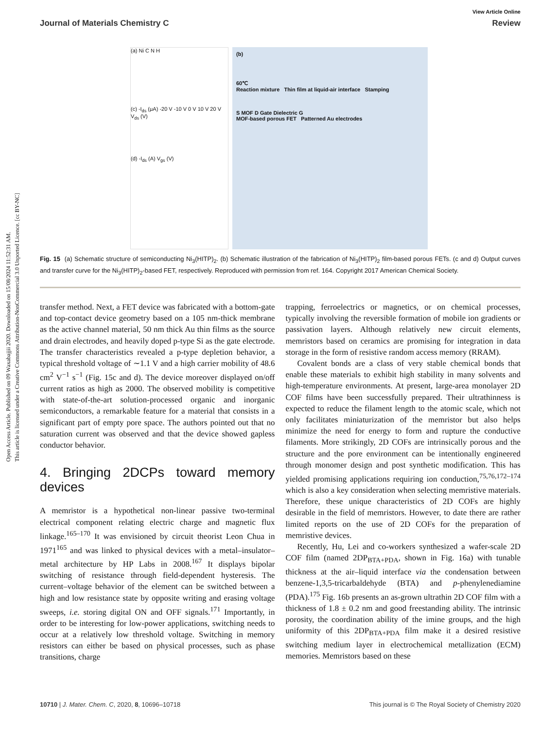Open Access Article. Published on 09 Waxabajjii 2020. Downloaded on 15/08/2024 11:52:31 AM.
This article is licensed under a Creative Commons Attribution-NonCommercial 3.0 Unported Licence. [cc BY-NC]
View Article Online
Journal of Materials Chemistry C Review
(a) Ni C N H
(c) -I<sub>ds</sub> (μA) -20 V -10 V 0 V 10 V 20 V V<sub>ds</sub> (V)
(d) -I<sub>ds</sub> (A) V<sub>gs</sub> (V)
(b)
60℃
Reaction mixture Thin film at liquid-air interface Stamping
S MOF D Gate Dielectric G
MOF-based porous FET Patterned Au electrodes
Fig. 15 (a) Schematic structure of semiconducting Ni<sub>3</sub>(HITP)<sub>2</sub>. (b) Schematic illustration of the fabrication of Ni<sub>3</sub>(HITP)<sub>2</sub> film-based porous FETs. (c and d) Output curves and transfer curve for the Ni<sub>3</sub>(HITP)<sub>2</sub>-based FET, respectively. Reproduced with permission from ref. 164. Copyright 2017 American Chemical Society.
transfer method. Next, a FET device was fabricated with a bottom-gate and top-contact device geometry based on a 105 nm-thick membrane as the active channel material, 50 nm thick Au thin films as the source and drain electrodes, and heavily doped p-type Si as the gate electrode. The transfer characteristics revealed a p-type depletion behavior, a typical threshold voltage of ∼1.1 V and a high carrier mobility of 48.6 cm<sup>2</sup> V<sup>−1</sup> s<sup>−1</sup> (Fig. 15c and d). The device moreover displayed on/off current ratios as high as 2000. The observed mobility is competitive with state-of-the-art solution-processed organic and inorganic semiconductors, a remarkable feature for a material that consists in a significant part of empty pore space. The authors pointed out that no saturation current was observed and that the device showed gapless conductor behavior.
4. Bringing 2DCPs toward memory devices
A memristor is a hypothetical non-linear passive two-terminal electrical component relating electric charge and magnetic flux linkage.<sup>165–170</sup> It was envisioned by circuit theorist Leon Chua in 1971<sup>165</sup> and was linked to physical devices with a metal–insulator–metal architecture by HP Labs in 2008.<sup>167</sup> It displays bipolar switching of resistance through field-dependent hysteresis. The current–voltage behavior of the element can be switched between a high and low resistance state by opposite writing and erasing voltage sweeps, i.e. storing digital ON and OFF signals.<sup>171</sup> Importantly, in order to be interesting for low-power applications, switching needs to occur at a relatively low threshold voltage. Switching in memory resistors can either be based on physical processes, such as phase transitions, charge
trapping, ferroelectrics or magnetics, or on chemical processes, typically involving the reversible formation of mobile ion gradients or passivation layers. Although relatively new circuit elements, memristors based on ceramics are promising for integration in data storage in the form of resistive random access memory (RRAM).
Covalent bonds are a class of very stable chemical bonds that enable these materials to exhibit high stability in many solvents and high-temperature environments. At present, large-area monolayer 2D COF films have been successfully prepared. Their ultrathinness is expected to reduce the filament length to the atomic scale, which not only facilitates miniaturization of the memristor but also helps minimize the need for energy to form and rupture the conductive filaments. More strikingly, 2D COFs are intrinsically porous and the structure and the pore environment can be intentionally engineered through monomer design and post synthetic modification. This has yielded promising applications requiring ion conduction,<sup>75,76,172–174</sup> which is also a key consideration when selecting memristive materials. Therefore, these unique characteristics of 2D COFs are highly desirable in the field of memristors. However, to date there are rather limited reports on the use of 2D COFs for the preparation of memristive devices.
Recently, Hu, Lei and co-workers synthesized a wafer-scale 2D COF film (named 2DP<sub>BTA+PDA</sub>, shown in Fig. 16a) with tunable thickness at the air–liquid interface via the condensation between benzene-1,3,5-tricarbaldehyde (BTA) and p-phenylenediamine (PDA).<sup>175</sup> Fig. 16b presents an as-grown ultrathin 2D COF film with a thickness of 1.8 ± 0.2 nm and good freestanding ability. The intrinsic porosity, the coordination ability of the imine groups, and the high uniformity of this 2DP<sub>BTA+PDA</sub> film make it a desired resistive switching medium layer in electrochemical metallization (ECM) memories. Memristors based on these
10710 | J. Mater. Chem. C, 2020, 8, 10696–10718 This journal is © The Royal Society of Chemistry 2020